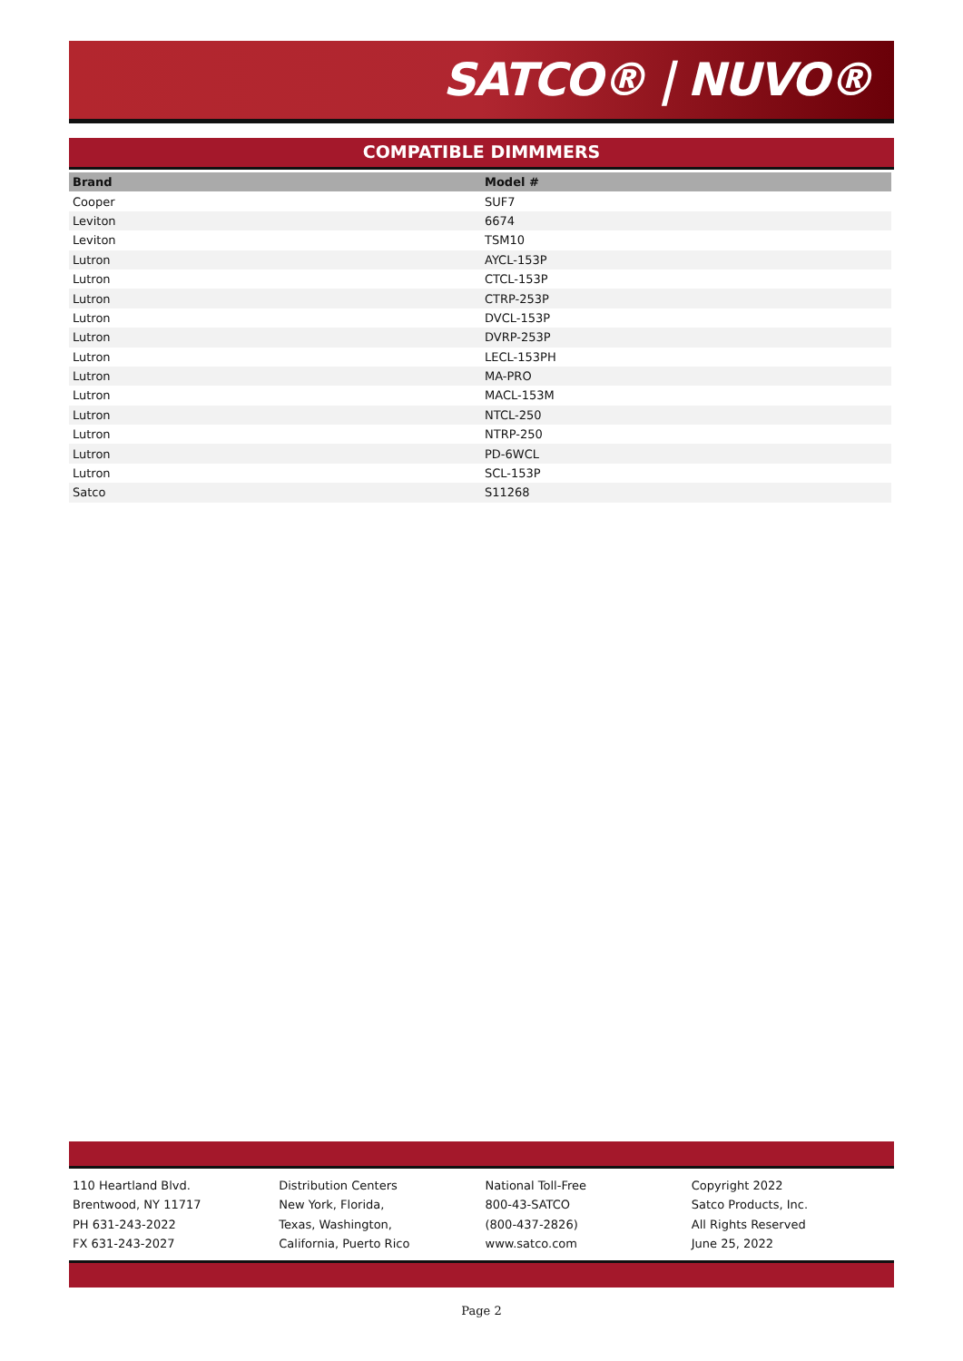SATCO® | NUVO®
COMPATIBLE DIMMMERS
| Brand | Model # |
| --- | --- |
| Cooper | SUF7 |
| Leviton | 6674 |
| Leviton | TSM10 |
| Lutron | AYCL-153P |
| Lutron | CTCL-153P |
| Lutron | CTRP-253P |
| Lutron | DVCL-153P |
| Lutron | DVRP-253P |
| Lutron | LECL-153PH |
| Lutron | MA-PRO |
| Lutron | MACL-153M |
| Lutron | NTCL-250 |
| Lutron | NTRP-250 |
| Lutron | PD-6WCL |
| Lutron | SCL-153P |
| Satco | S11268 |
110 Heartland Blvd.
Brentwood, NY 11717
PH 631-243-2022
FX 631-243-2027
Distribution Centers
New York, Florida,
Texas, Washington,
California, Puerto Rico
National Toll-Free
800-43-SATCO
(800-437-2826)
www.satco.com
Copyright 2022
Satco Products, Inc.
All Rights Reserved
June 25, 2022
Page 2